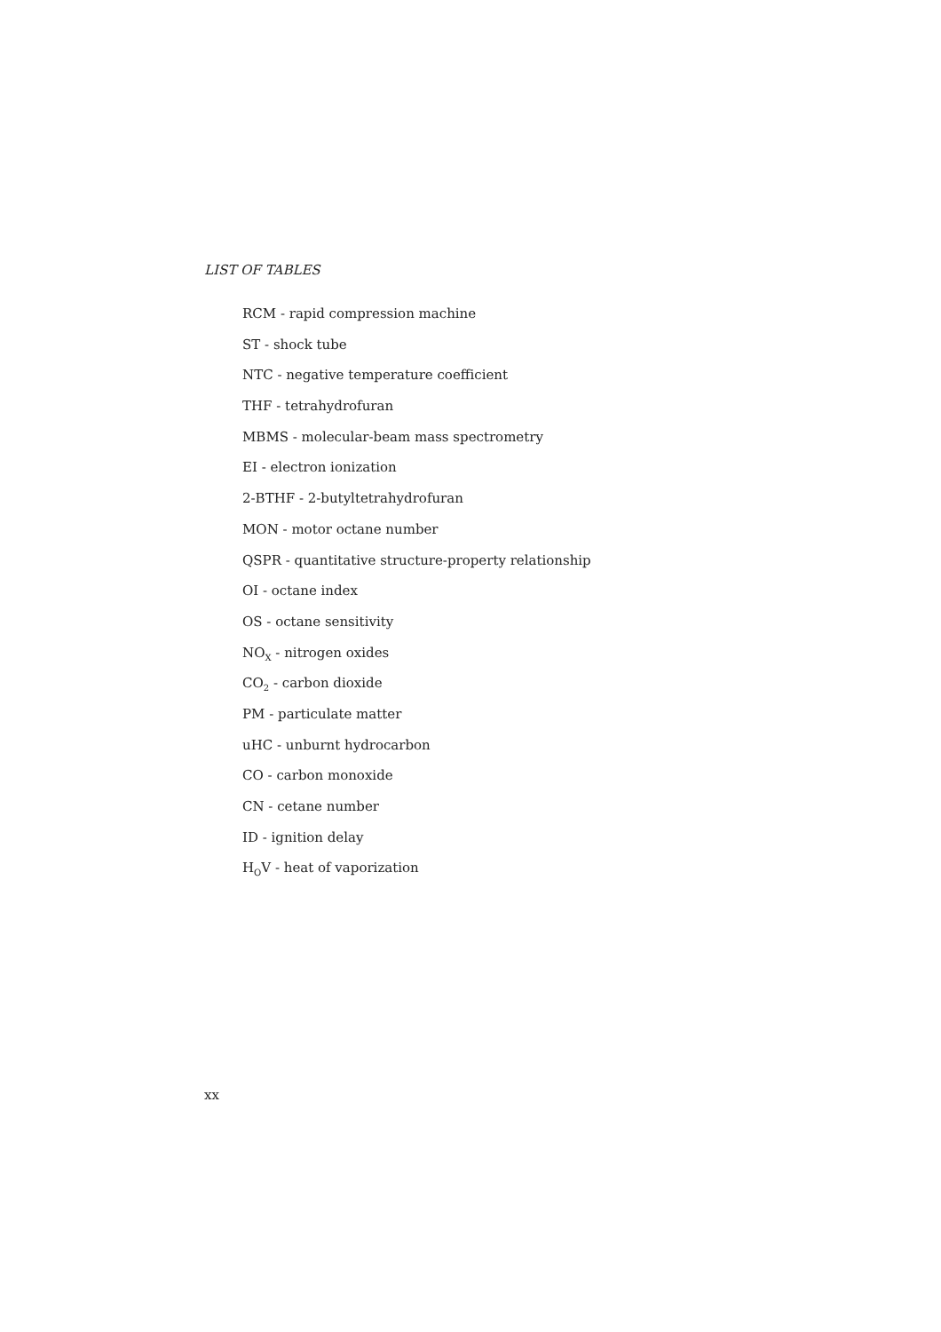LIST OF TABLES
RCM - rapid compression machine
ST - shock tube
NTC - negative temperature coefficient
THF - tetrahydrofuran
MBMS - molecular-beam mass spectrometry
EI - electron ionization
2-BTHF - 2-butyltetrahydrofuran
MON - motor octane number
QSPR - quantitative structure-property relationship
OI - octane index
OS - octane sensitivity
NO<sub>X</sub> - nitrogen oxides
CO<sub>2</sub> - carbon dioxide
PM - particulate matter
uHC - unburnt hydrocarbon
CO - carbon monoxide
CN - cetane number
ID - ignition delay
H<sub>O</sub>V - heat of vaporization
xx